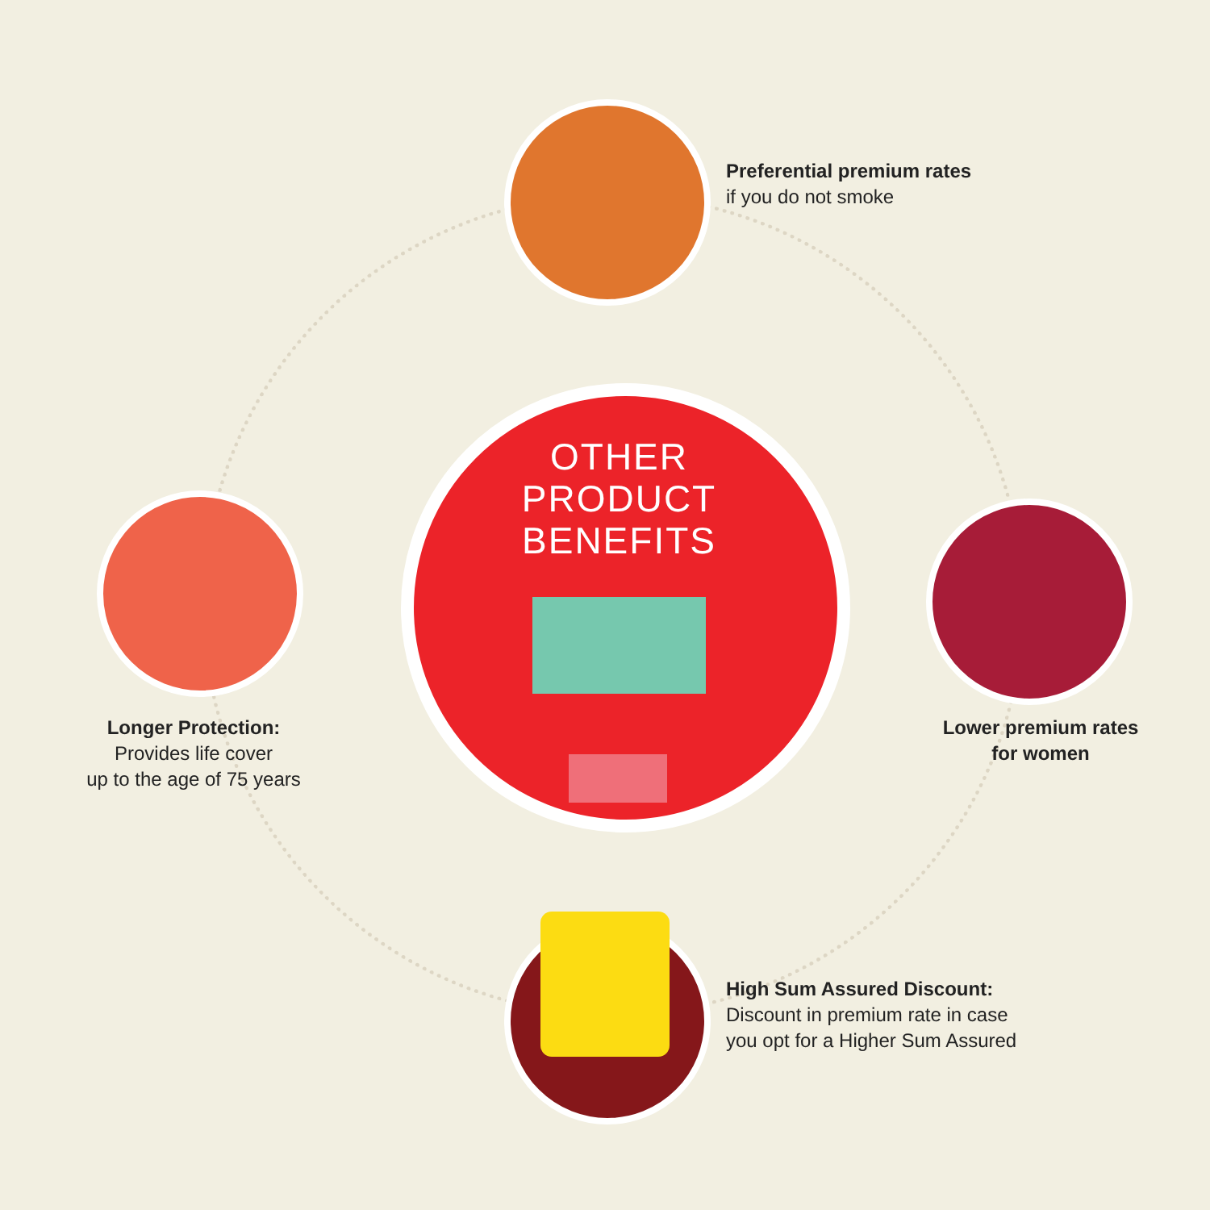OTHER
PRODUCT
BENEFITS
Preferential premium rates
if you do not smoke
Longer Protection:
Provides life cover
up to the age of 75 years
Lower premium rates
for women
High Sum Assured Discount:
Discount in premium rate in case
you opt for a Higher Sum Assured